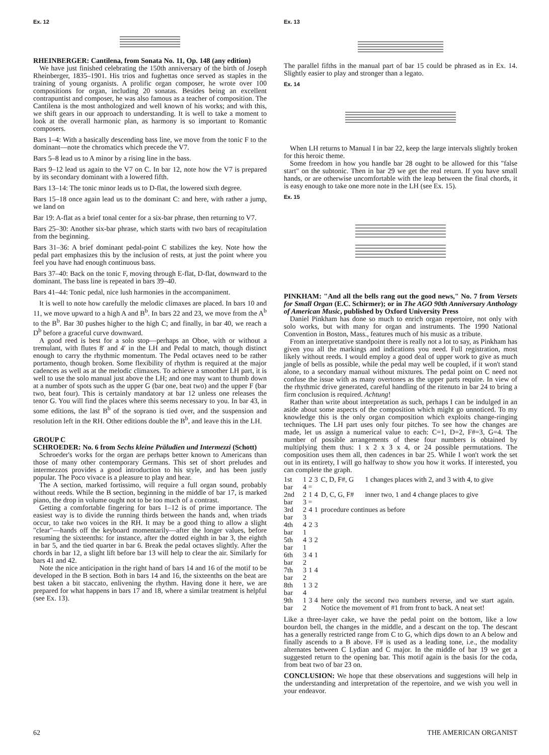Ex. 12
RHEINBERGER: Cantilena, from Sonata No. 11, Op. 148 (any edition)
We have just finished celebrating the 150th anniversary of the birth of Joseph Rheinberger, 1835–1901. His trios and fughettas once served as staples in the training of young organists. A prolific organ composer, he wrote over 100 compositions for organ, including 20 sonatas. Besides being an excellent contrapuntist and composer, he was also famous as a teacher of composition. The Cantilena is the most anthologized and well known of his works; and with this, we shift gears in our approach to understanding. It is well to take a moment to look at the overall harmonic plan, as harmony is so important to Romantic composers.
Bars 1–4: With a basically descending bass line, we move from the tonic F to the dominant—note the chromatics which precede the V7.
Bars 5–8 lead us to A minor by a rising line in the bass.
Bars 9–12 lead us again to the V7 on C. In bar 12, note how the V7 is prepared by its secondary dominant with a lowered fifth.
Bars 13–14: The tonic minor leads us to D-flat, the lowered sixth degree.
Bars 15–18 once again lead us to the dominant C: and here, with rather a jump, we land on
Bar 19: A-flat as a brief tonal center for a six-bar phrase, then returning to V7.
Bars 25–30: Another six-bar phrase, which starts with two bars of recapitulation from the beginning.
Bars 31–36: A brief dominant pedal-point C stabilizes the key. Note how the pedal part emphasizes this by the inclusion of rests, at just the point where you feel you have had enough continuous bass.
Bars 37–40: Back on the tonic F, moving through E-flat, D-flat, downward to the dominant. The bass line is repeated in bars 39–40.
Bars 41–44: Tonic pedal, nice lush harmonies in the accompaniment.
It is well to note how carefully the melodic climaxes are placed. In bars 10 and 11, we move upward to a high A and B<sup>b</sup>. In bars 22 and 23, we move from the A<sup>b</sup> to the B<sup>b</sup>. Bar 30 pushes higher to the high C; and finally, in bar 40, we reach a D<sup>b</sup> before a graceful curve downward.
A good reed is best for a solo stop—perhaps an Oboe, with or without a tremulant, with flutes 8′ and 4′ in the LH and Pedal to match, though distinct enough to carry the rhythmic momentum. The Pedal octaves need to be rather portamento, though broken. Some flexibility of rhythm is required at the major cadences as well as at the melodic climaxes. To achieve a smoother LH part, it is well to use the solo manual just above the LH; and one may want to thumb down at a number of spots such as the upper G (bar one, beat two) and the upper F (bar two, beat four). This is certainly mandatory at bar 12 unless one releases the tenor G. You will find the places where this seems necessary to you. In bar 43, in some editions, the last B<sup>b</sup> of the soprano is tied over, and the suspension and resolution left in the RH. Other editions double the B<sup>b</sup>, and leave this in the LH.
GROUP C
SCHROEDER: No. 6 from Sechs kleine Präludien und Intermezzi (Schott)
Schroeder's works for the organ are perhaps better known to Americans than those of many other contemporary Germans. This set of short preludes and intermezzos provides a good introduction to his style, and has been justly popular. The Poco vivace is a pleasure to play and hear.
The A section, marked fortissimo, will require a full organ sound, probably without reeds. While the B section, beginning in the middle of bar 17, is marked piano, the drop in volume ought not to be too much of a contrast.
Getting a comfortable fingering for bars 1–12 is of prime importance. The easiest way is to divide the running thirds between the hands and, when triads occur, to take two voices in the RH. It may be a good thing to allow a slight "clear"—hands off the keyboard momentarily—after the longer values, before resuming the sixteenths: for instance, after the dotted eighth in bar 3, the eighth in bar 5, and the tied quarter in bar 6. Break the pedal octaves slightly. After the chords in bar 12, a slight lift before bar 13 will help to clear the air. Similarly for bars 41 and 42.
Note the nice anticipation in the right hand of bars 14 and 16 of the motif to be developed in the B section. Both in bars 14 and 16, the sixteenths on the beat are best taken a bit staccato, enlivening the rhythm. Having done it here, we are prepared for what happens in bars 17 and 18, where a similar treatment is helpful (see Ex. 13).
Ex. 13
The parallel fifths in the manual part of bar 15 could be phrased as in Ex. 14. Slightly easier to play and stronger than a legato.
Ex. 14
When LH returns to Manual I in bar 22, keep the large intervals slightly broken for this heroic theme.
Some freedom in how you handle bar 28 ought to be allowed for this "false start" on the subtonic. Then in bar 29 we get the real return. If you have small hands, or are otherwise uncomfortable with the leap between the final chords, it is easy enough to take one more note in the LH (see Ex. 15).
Ex. 15
PINKHAM: "And all the bells rang out the good news," No. 7 from Versets for Small Organ (E.C. Schirmer); or in The AGO 90th Anniversary Anthology of American Music, published by Oxford University Press
Daniel Pinkham has done so much to enrich organ repertoire, not only with solo works, but with many for organ and instruments. The 1990 National Convention in Boston, Mass., features much of his music as a tribute.
From an interpretative standpoint there is really not a lot to say, as Pinkham has given you all the markings and indications you need. Full registration, most likely without reeds. I would employ a good deal of upper work to give as much jangle of bells as possible, while the pedal may well be coupled, if it won't stand alone, to a secondary manual without mixtures. The pedal point on C need not confuse the issue with as many overtones as the upper parts require. In view of the rhythmic drive generated, careful handling of the ritenuto in bar 24 to bring a firm conclusion is required. Achtung!
Rather than write about interpretation as such, perhaps I can be indulged in an aside about some aspects of the composition which might go unnoticed. To my knowledge this is the only organ composition which exploits change-ringing techniques. The LH part uses only four pitches. To see how the changes are made, let us assign a numerical value to each: C=1, D=2, F#=3, G=4. The number of possible arrangements of these four numbers is obtained by multiplying them thus: 1 x 2 x 3 x 4, or 24 possible permutations. The composition uses them all, then cadences in bar 25. While I won't work the set out in its entirety, I will go halfway to show you how it works. If interested, you can complete the graph.
| 1st bar | 1 2 3 4 = | C, D, F#, G | 1 changes places with 2, and 3 with 4, to give |
| 2nd bar | 2 1 4 3 = | D, C, G, F# | inner two, 1 and 4 change places to give |
| 3rd bar | 2 4 1 3 | procedure continues as before | |
| 4th bar | 4 2 3 1 | | |
| 5th bar | 4 3 2 1 | | |
| 6th bar | 3 4 1 2 | | |
| 7th bar | 3 1 4 2 | | |
| 8th bar | 1 3 2 4 | | |
| 9th bar | 1 3 4 2 | here only the second two numbers reverse, and we start again. Notice the movement of #1 from front to back. A neat set! | |
Like a three-layer cake, we have the pedal point on the bottom, like a low bourdon bell, the changes in the middle, and a descant on the top. The descant has a generally restricted range from C to G, which dips down to an A below and finally ascends to a B above. F# is used as a leading tone, i.e., the modality alternates between C Lydian and C major. In the middle of bar 19 we get a suggested return to the opening bar. This motif again is the basis for the coda, from beat two of bar 23 on.
CONCLUSION: We hope that these observations and suggestions will help in the understanding and interpretation of the repertoire, and we wish you well in your endeavor.
62 THE AMERICAN ORGANIST